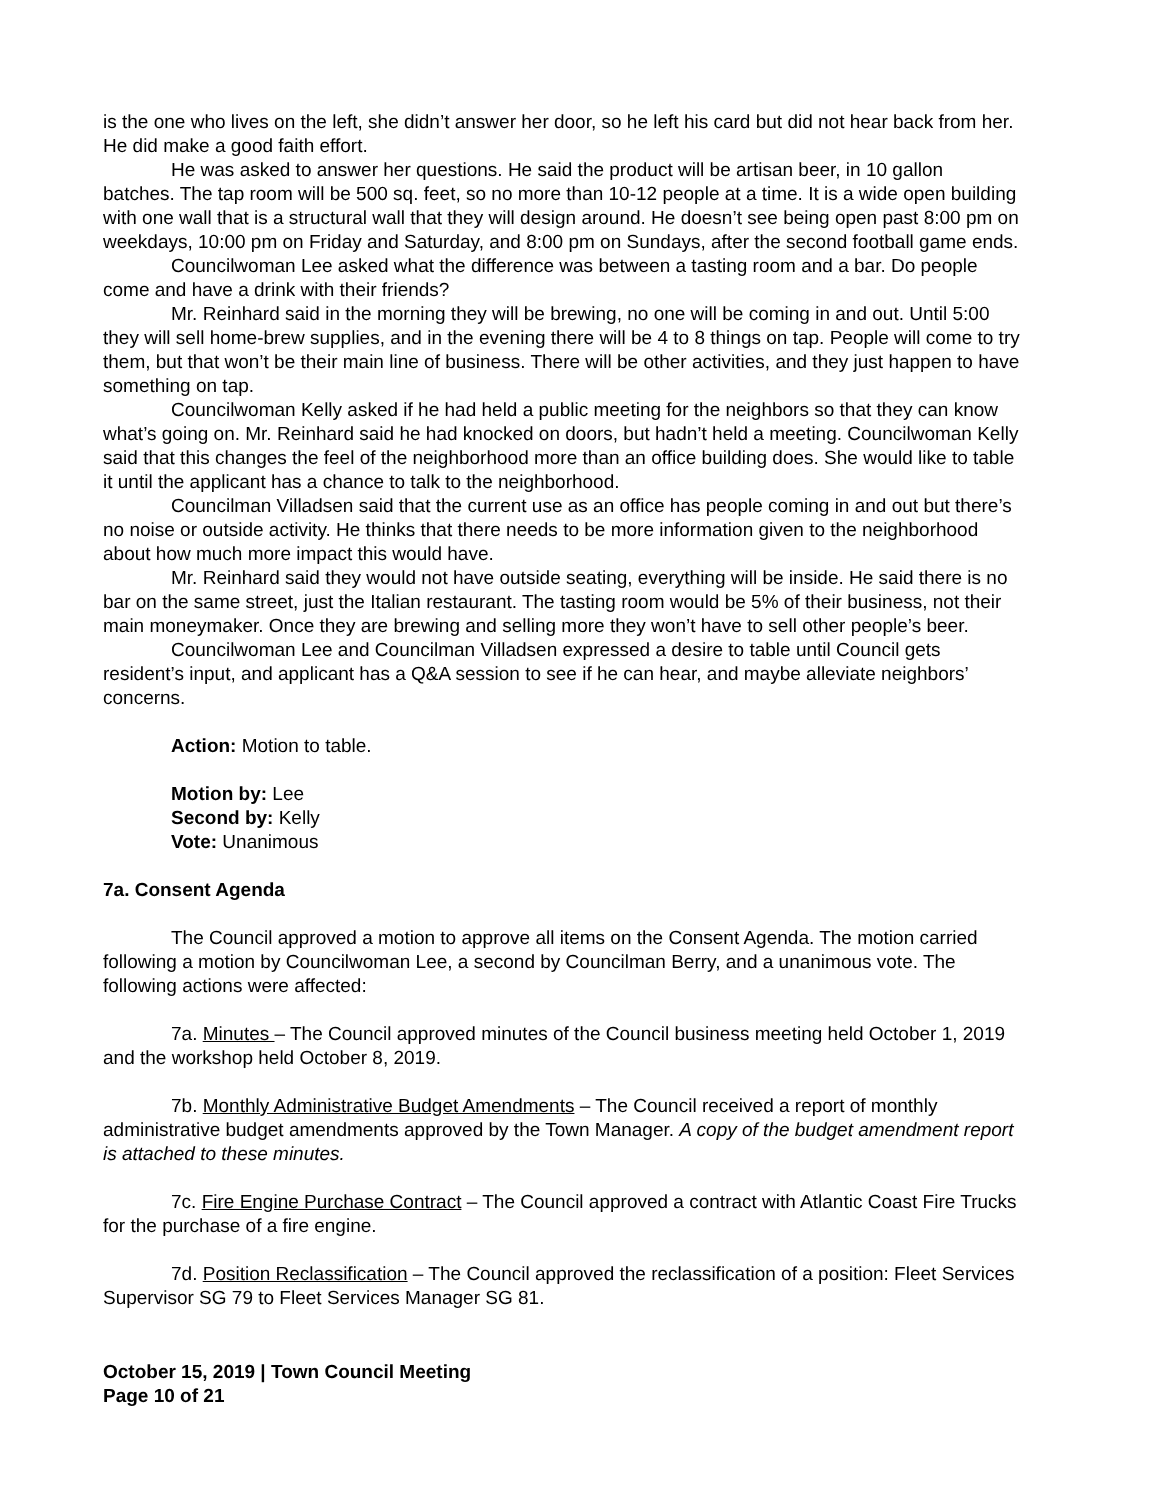is the one who lives on the left, she didn’t answer her door, so he left his card but did not hear back from her. He did make a good faith effort.
He was asked to answer her questions. He said the product will be artisan beer, in 10 gallon batches. The tap room will be 500 sq. feet, so no more than 10-12 people at a time. It is a wide open building with one wall that is a structural wall that they will design around. He doesn’t see being open past 8:00 pm on weekdays, 10:00 pm on Friday and Saturday, and 8:00 pm on Sundays, after the second football game ends.
Councilwoman Lee asked what the difference was between a tasting room and a bar. Do people come and have a drink with their friends?
Mr. Reinhard said in the morning they will be brewing, no one will be coming in and out. Until 5:00 they will sell home-brew supplies, and in the evening there will be 4 to 8 things on tap. People will come to try them, but that won’t be their main line of business. There will be other activities, and they just happen to have something on tap.
Councilwoman Kelly asked if he had held a public meeting for the neighbors so that they can know what’s going on. Mr. Reinhard said he had knocked on doors, but hadn’t held a meeting. Councilwoman Kelly said that this changes the feel of the neighborhood more than an office building does. She would like to table it until the applicant has a chance to talk to the neighborhood.
Councilman Villadsen said that the current use as an office has people coming in and out but there’s no noise or outside activity. He thinks that there needs to be more information given to the neighborhood about how much more impact this would have.
Mr. Reinhard said they would not have outside seating, everything will be inside. He said there is no bar on the same street, just the Italian restaurant. The tasting room would be 5% of their business, not their main moneymaker. Once they are brewing and selling more they won’t have to sell other people’s beer.
Councilwoman Lee and Councilman Villadsen expressed a desire to table until Council gets resident’s input, and applicant has a Q&A session to see if he can hear, and maybe alleviate neighbors’ concerns.
Action: Motion to table.
Motion by: Lee
Second by: Kelly
Vote: Unanimous
7a. Consent Agenda
The Council approved a motion to approve all items on the Consent Agenda. The motion carried following a motion by Councilwoman Lee, a second by Councilman Berry, and a unanimous vote. The following actions were affected:
7a. Minutes – The Council approved minutes of the Council business meeting held October 1, 2019 and the workshop held October 8, 2019.
7b. Monthly Administrative Budget Amendments – The Council received a report of monthly administrative budget amendments approved by the Town Manager. A copy of the budget amendment report is attached to these minutes.
7c. Fire Engine Purchase Contract – The Council approved a contract with Atlantic Coast Fire Trucks for the purchase of a fire engine.
7d. Position Reclassification – The Council approved the reclassification of a position: Fleet Services Supervisor SG 79 to Fleet Services Manager SG 81.
October 15, 2019 | Town Council Meeting
Page 10 of 21